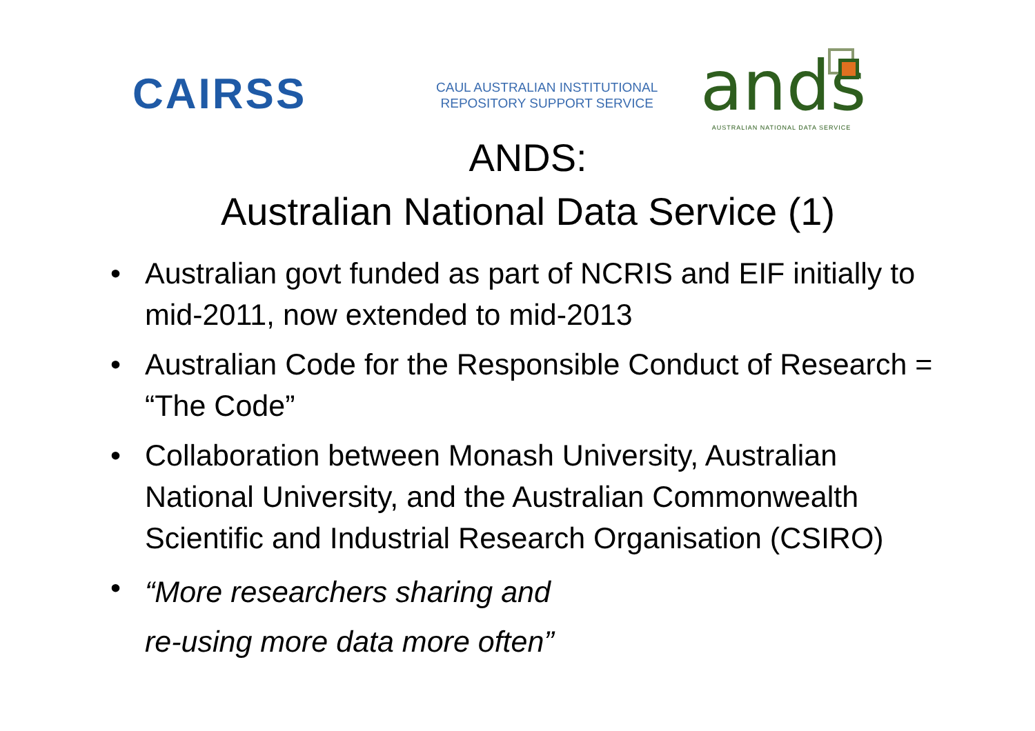CAIRSS
CAUL AUSTRALIAN INSTITUTIONAL
REPOSITORY SUPPORT SERVICE
ands
AUSTRALIAN NATIONAL DATA SERVICE
ANDS:
Australian National Data Service (1)
• Australian govt funded as part of NCRIS and EIF initially to mid-2011, now extended to mid-2013
• Australian Code for the Responsible Conduct of Research = “The Code”
• Collaboration between Monash University, Australian National University, and the Australian Commonwealth Scientific and Industrial Research Organisation (CSIRO)
• “More researchers sharing and
re-using more data more often”